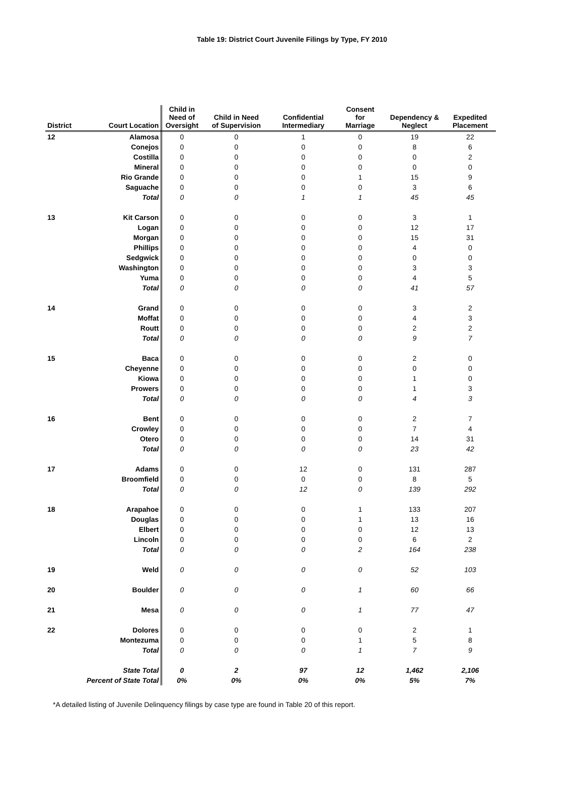Table 19: District Court Juvenile Filings by Type, FY 2010
| District | Court Location | Child in Need of Oversight | Child in Need of Supervision | Confidential Intermediary | Consent for Marriage | Dependency & Neglect | Expedited Placement |
| --- | --- | --- | --- | --- | --- | --- | --- |
| 12 | Alamosa | 0 | 0 | 1 | 0 | 19 | 22 |
| | Conejos | 0 | 0 | 0 | 0 | 8 | 6 |
| | Costilla | 0 | 0 | 0 | 0 | 0 | 2 |
| | Mineral | 0 | 0 | 0 | 0 | 0 | 0 |
| | Rio Grande | 0 | 0 | 0 | 1 | 15 | 9 |
| | Saguache | 0 | 0 | 0 | 0 | 3 | 6 |
| | Total | 0 | 0 | 1 | 1 | 45 | 45 |
| 13 | Kit Carson | 0 | 0 | 0 | 0 | 3 | 1 |
| | Logan | 0 | 0 | 0 | 0 | 12 | 17 |
| | Morgan | 0 | 0 | 0 | 0 | 15 | 31 |
| | Phillips | 0 | 0 | 0 | 0 | 4 | 0 |
| | Sedgwick | 0 | 0 | 0 | 0 | 0 | 0 |
| | Washington | 0 | 0 | 0 | 0 | 3 | 3 |
| | Yuma | 0 | 0 | 0 | 0 | 4 | 5 |
| | Total | 0 | 0 | 0 | 0 | 41 | 57 |
| 14 | Grand | 0 | 0 | 0 | 0 | 3 | 2 |
| | Moffat | 0 | 0 | 0 | 0 | 4 | 3 |
| | Routt | 0 | 0 | 0 | 0 | 2 | 2 |
| | Total | 0 | 0 | 0 | 0 | 9 | 7 |
| 15 | Baca | 0 | 0 | 0 | 0 | 2 | 0 |
| | Cheyenne | 0 | 0 | 0 | 0 | 0 | 0 |
| | Kiowa | 0 | 0 | 0 | 0 | 1 | 0 |
| | Prowers | 0 | 0 | 0 | 0 | 1 | 3 |
| | Total | 0 | 0 | 0 | 0 | 4 | 3 |
| 16 | Bent | 0 | 0 | 0 | 0 | 2 | 7 |
| | Crowley | 0 | 0 | 0 | 0 | 7 | 4 |
| | Otero | 0 | 0 | 0 | 0 | 14 | 31 |
| | Total | 0 | 0 | 0 | 0 | 23 | 42 |
| 17 | Adams | 0 | 0 | 12 | 0 | 131 | 287 |
| | Broomfield | 0 | 0 | 0 | 0 | 8 | 5 |
| | Total | 0 | 0 | 12 | 0 | 139 | 292 |
| 18 | Arapahoe | 0 | 0 | 0 | 1 | 133 | 207 |
| | Douglas | 0 | 0 | 0 | 1 | 13 | 16 |
| | Elbert | 0 | 0 | 0 | 0 | 12 | 13 |
| | Lincoln | 0 | 0 | 0 | 0 | 6 | 2 |
| | Total | 0 | 0 | 0 | 2 | 164 | 238 |
| 19 | Weld | 0 | 0 | 0 | 0 | 52 | 103 |
| 20 | Boulder | 0 | 0 | 0 | 1 | 60 | 66 |
| 21 | Mesa | 0 | 0 | 0 | 1 | 77 | 47 |
| 22 | Dolores | 0 | 0 | 0 | 0 | 2 | 1 |
| | Montezuma | 0 | 0 | 0 | 1 | 5 | 8 |
| | Total | 0 | 0 | 0 | 1 | 7 | 9 |
| | State Total | 0 | 2 | 97 | 12 | 1,462 | 2,106 |
| | Percent of State Total | 0% | 0% | 0% | 0% | 5% | 7% |
*A detailed listing of Juvenile Delinquency filings by case type are found in Table 20 of this report.